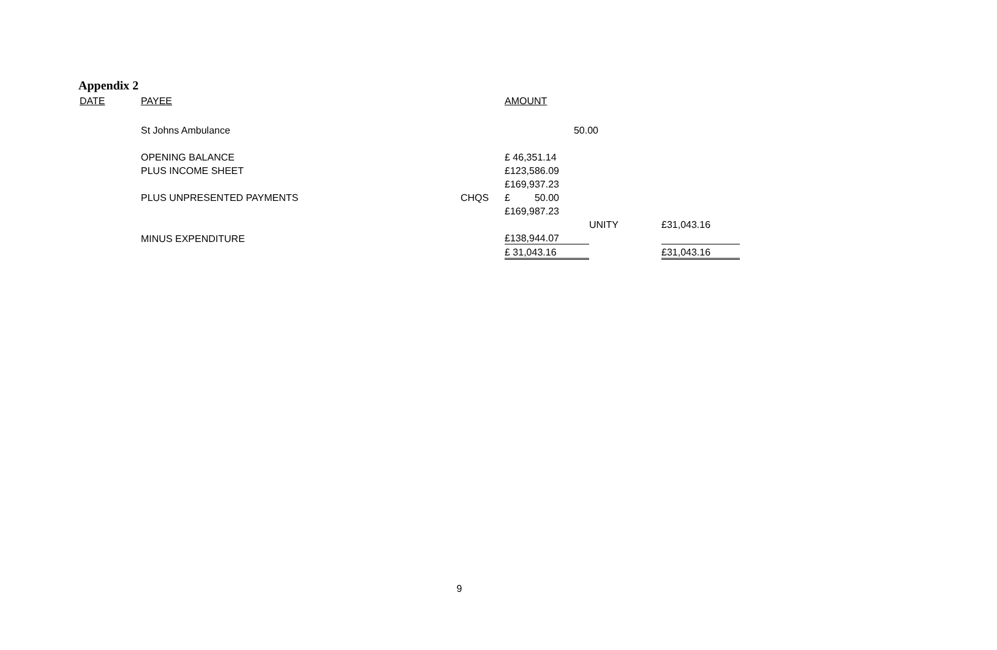Appendix 2
| DATE | PAYEE | | AMOUNT | | |
| | St Johns Ambulance | | 50.00 | | |
| | OPENING BALANCE | | £ 46,351.14 | | |
| | PLUS INCOME SHEET | | £123,586.09 | | |
| | | | £169,937.23 | | |
| | PLUS UNPRESENTED PAYMENTS | CHQS | £ 50.00 | | |
| | | | £169,987.23 | | |
| | | | | UNITY | £31,043.16 |
| | MINUS EXPENDITURE | | £138,944.07 | | |
| | | | £ 31,043.16 | | £31,043.16 |
9